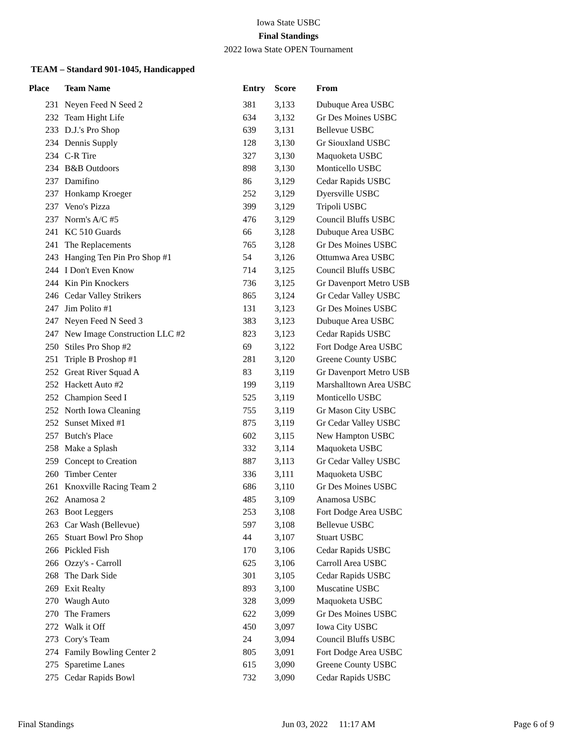Iowa State USBC
Final Standings
2022 Iowa State OPEN Tournament
TEAM – Standard 901-1045, Handicapped
| Place | Team Name | Entry | Score | From |
| --- | --- | --- | --- | --- |
| 231 | Neyen Feed N Seed 2 | 381 | 3,133 | Dubuque Area USBC |
| 232 | Team Hight Life | 634 | 3,132 | Gr Des Moines USBC |
| 233 | D.J.'s Pro Shop | 639 | 3,131 | Bellevue USBC |
| 234 | Dennis Supply | 128 | 3,130 | Gr Siouxland USBC |
| 234 | C-R Tire | 327 | 3,130 | Maquoketa USBC |
| 234 | B&B Outdoors | 898 | 3,130 | Monticello USBC |
| 237 | Damifino | 86 | 3,129 | Cedar Rapids USBC |
| 237 | Honkamp Kroeger | 252 | 3,129 | Dyersville USBC |
| 237 | Veno's Pizza | 399 | 3,129 | Tripoli USBC |
| 237 | Norm's A/C #5 | 476 | 3,129 | Council Bluffs USBC |
| 241 | KC 510 Guards | 66 | 3,128 | Dubuque Area USBC |
| 241 | The Replacements | 765 | 3,128 | Gr Des Moines USBC |
| 243 | Hanging Ten Pin Pro Shop #1 | 54 | 3,126 | Ottumwa Area USBC |
| 244 | I Don't Even Know | 714 | 3,125 | Council Bluffs USBC |
| 244 | Kin Pin Knockers | 736 | 3,125 | Gr Davenport Metro USB |
| 246 | Cedar Valley Strikers | 865 | 3,124 | Gr Cedar Valley USBC |
| 247 | Jim Polito #1 | 131 | 3,123 | Gr Des Moines USBC |
| 247 | Neyen Feed N Seed 3 | 383 | 3,123 | Dubuque Area USBC |
| 247 | New Image Construction LLC #2 | 823 | 3,123 | Cedar Rapids USBC |
| 250 | Stiles Pro Shop #2 | 69 | 3,122 | Fort Dodge Area USBC |
| 251 | Triple B Proshop #1 | 281 | 3,120 | Greene County USBC |
| 252 | Great River Squad A | 83 | 3,119 | Gr Davenport Metro USB |
| 252 | Hackett Auto #2 | 199 | 3,119 | Marshalltown Area USBC |
| 252 | Champion Seed I | 525 | 3,119 | Monticello USBC |
| 252 | North Iowa Cleaning | 755 | 3,119 | Gr Mason City USBC |
| 252 | Sunset Mixed #1 | 875 | 3,119 | Gr Cedar Valley USBC |
| 257 | Butch's Place | 602 | 3,115 | New Hampton USBC |
| 258 | Make a Splash | 332 | 3,114 | Maquoketa USBC |
| 259 | Concept to Creation | 887 | 3,113 | Gr Cedar Valley USBC |
| 260 | Timber Center | 336 | 3,111 | Maquoketa USBC |
| 261 | Knoxville Racing Team 2 | 686 | 3,110 | Gr Des Moines USBC |
| 262 | Anamosa 2 | 485 | 3,109 | Anamosa USBC |
| 263 | Boot Leggers | 253 | 3,108 | Fort Dodge Area USBC |
| 263 | Car Wash (Bellevue) | 597 | 3,108 | Bellevue USBC |
| 265 | Stuart Bowl Pro Shop | 44 | 3,107 | Stuart USBC |
| 266 | Pickled Fish | 170 | 3,106 | Cedar Rapids USBC |
| 266 | Ozzy's - Carroll | 625 | 3,106 | Carroll Area USBC |
| 268 | The Dark Side | 301 | 3,105 | Cedar Rapids USBC |
| 269 | Exit Realty | 893 | 3,100 | Muscatine USBC |
| 270 | Waugh Auto | 328 | 3,099 | Maquoketa USBC |
| 270 | The Framers | 622 | 3,099 | Gr Des Moines USBC |
| 272 | Walk it Off | 450 | 3,097 | Iowa City USBC |
| 273 | Cory's Team | 24 | 3,094 | Council Bluffs USBC |
| 274 | Family Bowling Center 2 | 805 | 3,091 | Fort Dodge Area USBC |
| 275 | Sparetime Lanes | 615 | 3,090 | Greene County USBC |
| 275 | Cedar Rapids Bowl | 732 | 3,090 | Cedar Rapids USBC |
Final Standings Jun 03, 2022 11:17 AM Page 6 of 9